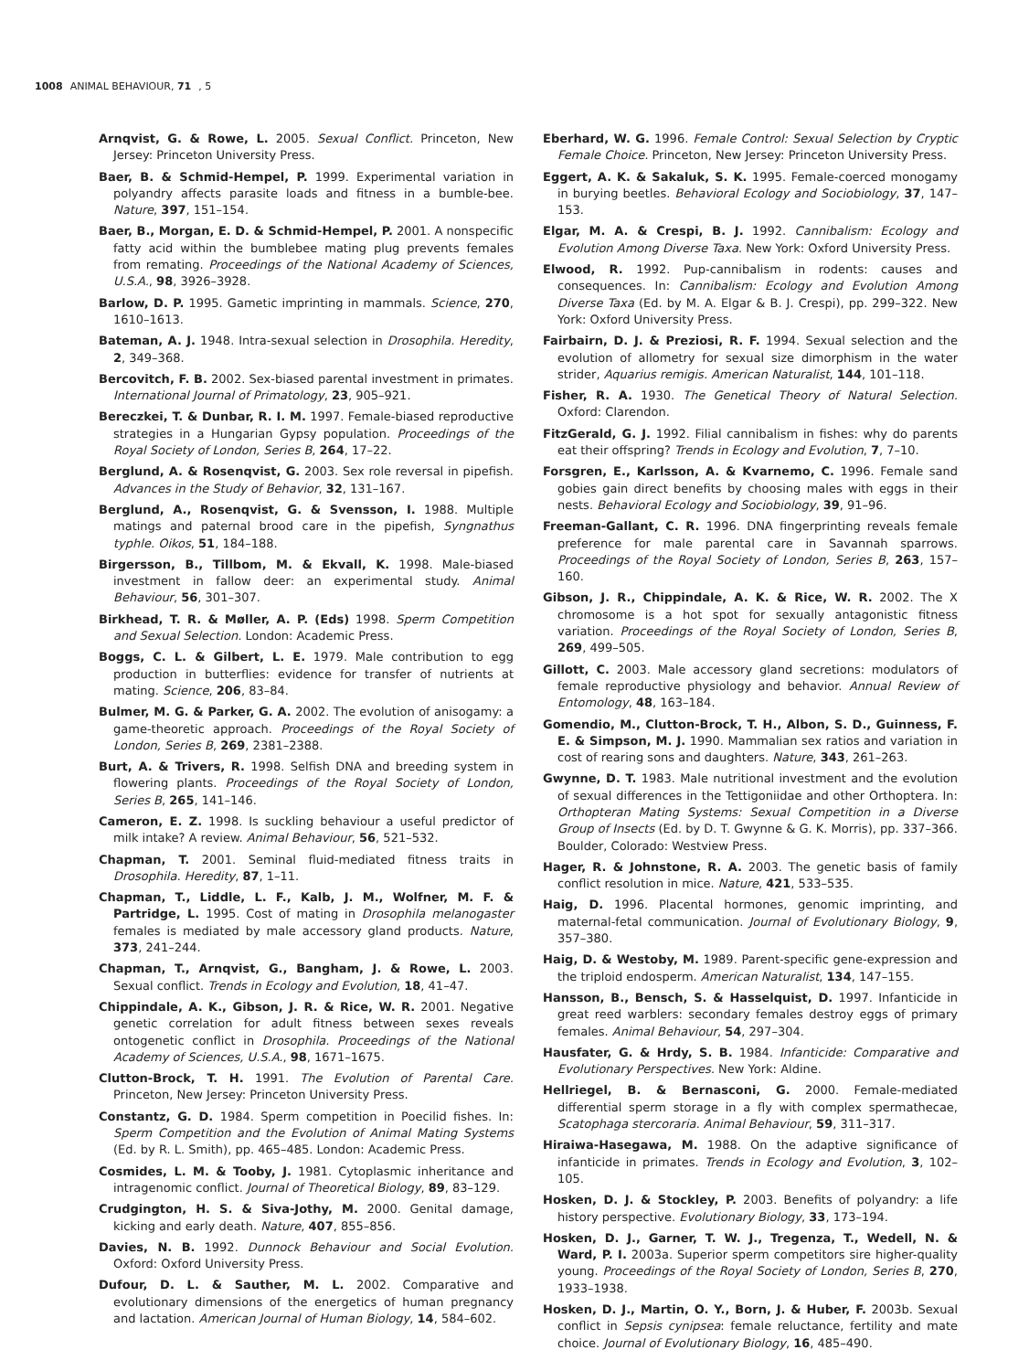1008 ANIMAL BEHAVIOUR, 71, 5
Arnqvist, G. & Rowe, L. 2005. Sexual Conflict. Princeton, New Jersey: Princeton University Press.
Baer, B. & Schmid-Hempel, P. 1999. Experimental variation in polyandry affects parasite loads and fitness in a bumble-bee. Nature, 397, 151–154.
Baer, B., Morgan, E. D. & Schmid-Hempel, P. 2001. A nonspecific fatty acid within the bumblebee mating plug prevents females from remating. Proceedings of the National Academy of Sciences, U.S.A., 98, 3926–3928.
Barlow, D. P. 1995. Gametic imprinting in mammals. Science, 270, 1610–1613.
Bateman, A. J. 1948. Intra-sexual selection in Drosophila. Heredity, 2, 349–368.
Bercovitch, F. B. 2002. Sex-biased parental investment in primates. International Journal of Primatology, 23, 905–921.
Bereczkei, T. & Dunbar, R. I. M. 1997. Female-biased reproductive strategies in a Hungarian Gypsy population. Proceedings of the Royal Society of London, Series B, 264, 17–22.
Berglund, A. & Rosenqvist, G. 2003. Sex role reversal in pipefish. Advances in the Study of Behavior, 32, 131–167.
Berglund, A., Rosenqvist, G. & Svensson, I. 1988. Multiple matings and paternal brood care in the pipefish, Syngnathus typhle. Oikos, 51, 184–188.
Birgersson, B., Tillbom, M. & Ekvall, K. 1998. Male-biased investment in fallow deer: an experimental study. Animal Behaviour, 56, 301–307.
Birkhead, T. R. & Møller, A. P. (Eds) 1998. Sperm Competition and Sexual Selection. London: Academic Press.
Boggs, C. L. & Gilbert, L. E. 1979. Male contribution to egg production in butterflies: evidence for transfer of nutrients at mating. Science, 206, 83–84.
Bulmer, M. G. & Parker, G. A. 2002. The evolution of anisogamy: a game-theoretic approach. Proceedings of the Royal Society of London, Series B, 269, 2381–2388.
Burt, A. & Trivers, R. 1998. Selfish DNA and breeding system in flowering plants. Proceedings of the Royal Society of London, Series B, 265, 141–146.
Cameron, E. Z. 1998. Is suckling behaviour a useful predictor of milk intake? A review. Animal Behaviour, 56, 521–532.
Chapman, T. 2001. Seminal fluid-mediated fitness traits in Drosophila. Heredity, 87, 1–11.
Chapman, T., Liddle, L. F., Kalb, J. M., Wolfner, M. F. & Partridge, L. 1995. Cost of mating in Drosophila melanogaster females is mediated by male accessory gland products. Nature, 373, 241–244.
Chapman, T., Arnqvist, G., Bangham, J. & Rowe, L. 2003. Sexual conflict. Trends in Ecology and Evolution, 18, 41–47.
Chippindale, A. K., Gibson, J. R. & Rice, W. R. 2001. Negative genetic correlation for adult fitness between sexes reveals ontogenetic conflict in Drosophila. Proceedings of the National Academy of Sciences, U.S.A., 98, 1671–1675.
Clutton-Brock, T. H. 1991. The Evolution of Parental Care. Princeton, New Jersey: Princeton University Press.
Constantz, G. D. 1984. Sperm competition in Poecilid fishes. In: Sperm Competition and the Evolution of Animal Mating Systems (Ed. by R. L. Smith), pp. 465–485. London: Academic Press.
Cosmides, L. M. & Tooby, J. 1981. Cytoplasmic inheritance and intragenomic conflict. Journal of Theoretical Biology, 89, 83–129.
Crudgington, H. S. & Siva-Jothy, M. 2000. Genital damage, kicking and early death. Nature, 407, 855–856.
Davies, N. B. 1992. Dunnock Behaviour and Social Evolution. Oxford: Oxford University Press.
Dufour, D. L. & Sauther, M. L. 2002. Comparative and evolutionary dimensions of the energetics of human pregnancy and lactation. American Journal of Human Biology, 14, 584–602.
Eberhard, W. G. 1996. Female Control: Sexual Selection by Cryptic Female Choice. Princeton, New Jersey: Princeton University Press.
Eggert, A. K. & Sakaluk, S. K. 1995. Female-coerced monogamy in burying beetles. Behavioral Ecology and Sociobiology, 37, 147–153.
Elgar, M. A. & Crespi, B. J. 1992. Cannibalism: Ecology and Evolution Among Diverse Taxa. New York: Oxford University Press.
Elwood, R. 1992. Pup-cannibalism in rodents: causes and consequences. In: Cannibalism: Ecology and Evolution Among Diverse Taxa (Ed. by M. A. Elgar & B. J. Crespi), pp. 299–322. New York: Oxford University Press.
Fairbairn, D. J. & Preziosi, R. F. 1994. Sexual selection and the evolution of allometry for sexual size dimorphism in the water strider, Aquarius remigis. American Naturalist, 144, 101–118.
Fisher, R. A. 1930. The Genetical Theory of Natural Selection. Oxford: Clarendon.
FitzGerald, G. J. 1992. Filial cannibalism in fishes: why do parents eat their offspring? Trends in Ecology and Evolution, 7, 7–10.
Forsgren, E., Karlsson, A. & Kvarnemo, C. 1996. Female sand gobies gain direct benefits by choosing males with eggs in their nests. Behavioral Ecology and Sociobiology, 39, 91–96.
Freeman-Gallant, C. R. 1996. DNA fingerprinting reveals female preference for male parental care in Savannah sparrows. Proceedings of the Royal Society of London, Series B, 263, 157–160.
Gibson, J. R., Chippindale, A. K. & Rice, W. R. 2002. The X chromosome is a hot spot for sexually antagonistic fitness variation. Proceedings of the Royal Society of London, Series B, 269, 499–505.
Gillott, C. 2003. Male accessory gland secretions: modulators of female reproductive physiology and behavior. Annual Review of Entomology, 48, 163–184.
Gomendio, M., Clutton-Brock, T. H., Albon, S. D., Guinness, F. E. & Simpson, M. J. 1990. Mammalian sex ratios and variation in cost of rearing sons and daughters. Nature, 343, 261–263.
Gwynne, D. T. 1983. Male nutritional investment and the evolution of sexual differences in the Tettigoniidae and other Orthoptera. In: Orthopteran Mating Systems: Sexual Competition in a Diverse Group of Insects (Ed. by D. T. Gwynne & G. K. Morris), pp. 337–366. Boulder, Colorado: Westview Press.
Hager, R. & Johnstone, R. A. 2003. The genetic basis of family conflict resolution in mice. Nature, 421, 533–535.
Haig, D. 1996. Placental hormones, genomic imprinting, and maternal-fetal communication. Journal of Evolutionary Biology, 9, 357–380.
Haig, D. & Westoby, M. 1989. Parent-specific gene-expression and the triploid endosperm. American Naturalist, 134, 147–155.
Hansson, B., Bensch, S. & Hasselquist, D. 1997. Infanticide in great reed warblers: secondary females destroy eggs of primary females. Animal Behaviour, 54, 297–304.
Hausfater, G. & Hrdy, S. B. 1984. Infanticide: Comparative and Evolutionary Perspectives. New York: Aldine.
Hellriegel, B. & Bernasconi, G. 2000. Female-mediated differential sperm storage in a fly with complex spermathecae, Scatophaga stercoraria. Animal Behaviour, 59, 311–317.
Hiraiwa-Hasegawa, M. 1988. On the adaptive significance of infanticide in primates. Trends in Ecology and Evolution, 3, 102–105.
Hosken, D. J. & Stockley, P. 2003. Benefits of polyandry: a life history perspective. Evolutionary Biology, 33, 173–194.
Hosken, D. J., Garner, T. W. J., Tregenza, T., Wedell, N. & Ward, P. I. 2003a. Superior sperm competitors sire higher-quality young. Proceedings of the Royal Society of London, Series B, 270, 1933–1938.
Hosken, D. J., Martin, O. Y., Born, J. & Huber, F. 2003b. Sexual conflict in Sepsis cynipsea: female reluctance, fertility and mate choice. Journal of Evolutionary Biology, 16, 485–490.